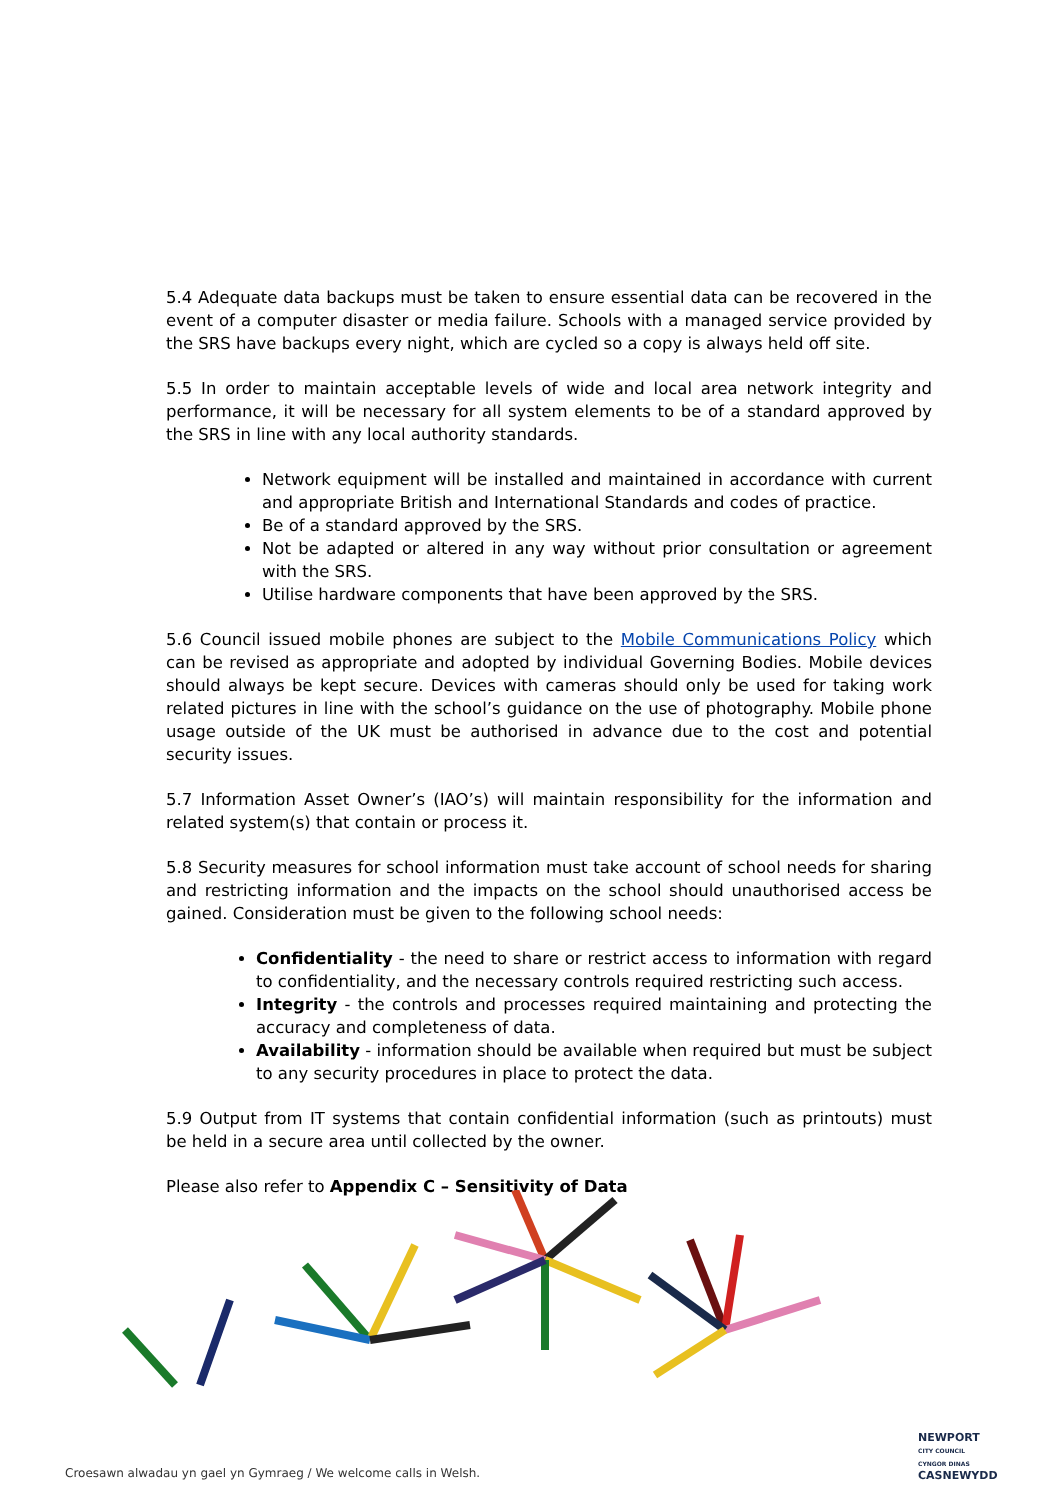5.4 Adequate data backups must be taken to ensure essential data can be recovered in the event of a computer disaster or media failure. Schools with a managed service provided by the SRS have backups every night, which are cycled so a copy is always held off site.
5.5 In order to maintain acceptable levels of wide and local area network integrity and performance, it will be necessary for all system elements to be of a standard approved by the SRS in line with any local authority standards.
Network equipment will be installed and maintained in accordance with current and appropriate British and International Standards and codes of practice.
Be of a standard approved by the SRS.
Not be adapted or altered in any way without prior consultation or agreement with the SRS.
Utilise hardware components that have been approved by the SRS.
5.6 Council issued mobile phones are subject to the Mobile Communications Policy which can be revised as appropriate and adopted by individual Governing Bodies. Mobile devices should always be kept secure. Devices with cameras should only be used for taking work related pictures in line with the school’s guidance on the use of photography. Mobile phone usage outside of the UK must be authorised in advance due to the cost and potential security issues.
5.7 Information Asset Owner’s (IAO’s) will maintain responsibility for the information and related system(s) that contain or process it.
5.8 Security measures for school information must take account of school needs for sharing and restricting information and the impacts on the school should unauthorised access be gained. Consideration must be given to the following school needs:
Confidentiality - the need to share or restrict access to information with regard to confidentiality, and the necessary controls required restricting such access.
Integrity - the controls and processes required maintaining and protecting the accuracy and completeness of data.
Availability - information should be available when required but must be subject to any security procedures in place to protect the data.
5.9 Output from IT systems that contain confidential information (such as printouts) must be held in a secure area until collected by the owner.
Please also refer to Appendix C – Sensitivity of Data
Croesawn alwadau yn gael yn Gymraeg / We welcome calls in Welsh.
NEWPORT
CITY COUNCIL
CYNGOR DINAS
CASNEWYDD